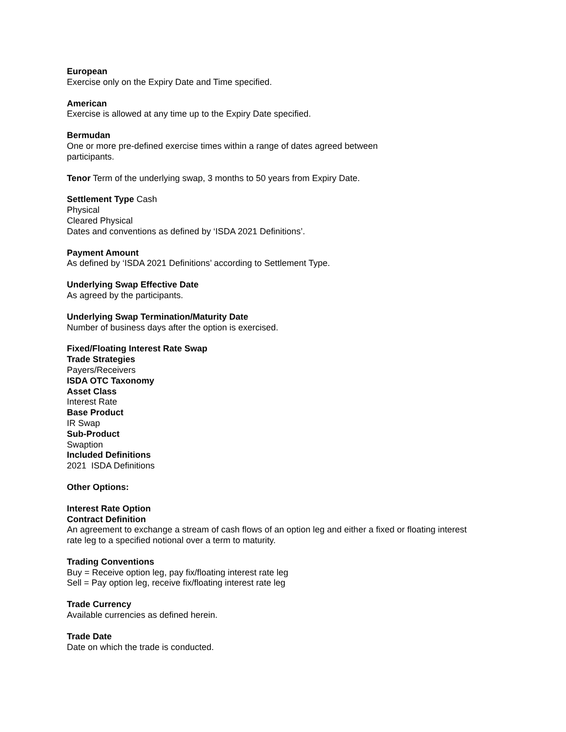European
Exercise only on the Expiry Date and Time specified.
American
Exercise is allowed at any time up to the Expiry Date specified.
Bermudan
One or more pre-defined exercise times within a range of dates agreed between
participants.
Tenor Term of the underlying swap, 3 months to 50 years from Expiry Date.
Settlement Type Cash
Physical
Cleared Physical
Dates and conventions as defined by ‘ISDA 2021 Definitions’.
Payment Amount
As defined by ‘ISDA 2021 Definitions’ according to Settlement Type.
Underlying Swap Effective Date
As agreed by the participants.
Underlying Swap Termination/Maturity Date
Number of business days after the option is exercised.
Fixed/Floating Interest Rate Swap
Trade Strategies
Payers/Receivers
ISDA OTC Taxonomy
Asset Class
Interest Rate
Base Product
IR Swap
Sub-Product
Swaption
Included Definitions
2021 ISDA Definitions
Other Options:
Interest Rate Option
Contract Definition
An agreement to exchange a stream of cash flows of an option leg and either a fixed or floating interest
rate leg to a specified notional over a term to maturity.
Trading Conventions
Buy = Receive option leg, pay fix/floating interest rate leg
Sell = Pay option leg, receive fix/floating interest rate leg
Trade Currency
Available currencies as defined herein.
Trade Date
Date on which the trade is conducted.